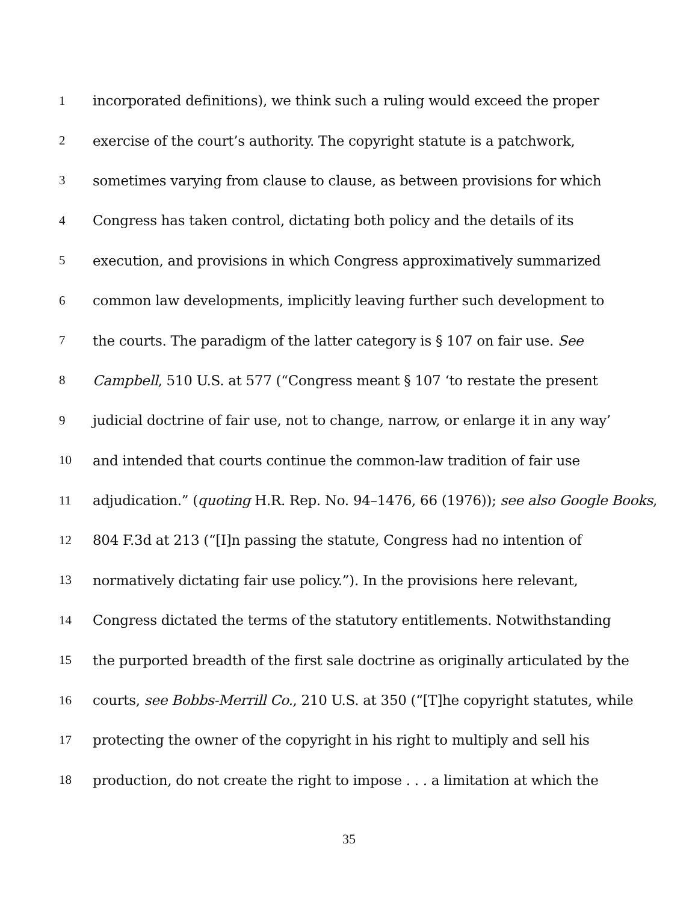1 incorporated definitions), we think such a ruling would exceed the proper
2 exercise of the court’s authority. The copyright statute is a patchwork,
3 sometimes varying from clause to clause, as between provisions for which
4 Congress has taken control, dictating both policy and the details of its
5 execution, and provisions in which Congress approximatively summarized
6 common law developments, implicitly leaving further such development to
7 the courts. The paradigm of the latter category is § 107 on fair use. See
8 Campbell, 510 U.S. at 577 (“Congress meant § 107 ‘to restate the present
9 judicial doctrine of fair use, not to change, narrow, or enlarge it in any way’
10 and intended that courts continue the common-law tradition of fair use
11 adjudication.” (quoting H.R. Rep. No. 94–1476, 66 (1976)); see also Google Books,
12 804 F.3d at 213 (“[I]n passing the statute, Congress had no intention of
13 normatively dictating fair use policy.”). In the provisions here relevant,
14 Congress dictated the terms of the statutory entitlements. Notwithstanding
15 the purported breadth of the first sale doctrine as originally articulated by the
16 courts, see Bobbs-Merrill Co., 210 U.S. at 350 (“[T]he copyright statutes, while
17 protecting the owner of the copyright in his right to multiply and sell his
18 production, do not create the right to impose . . . a limitation at which the
35